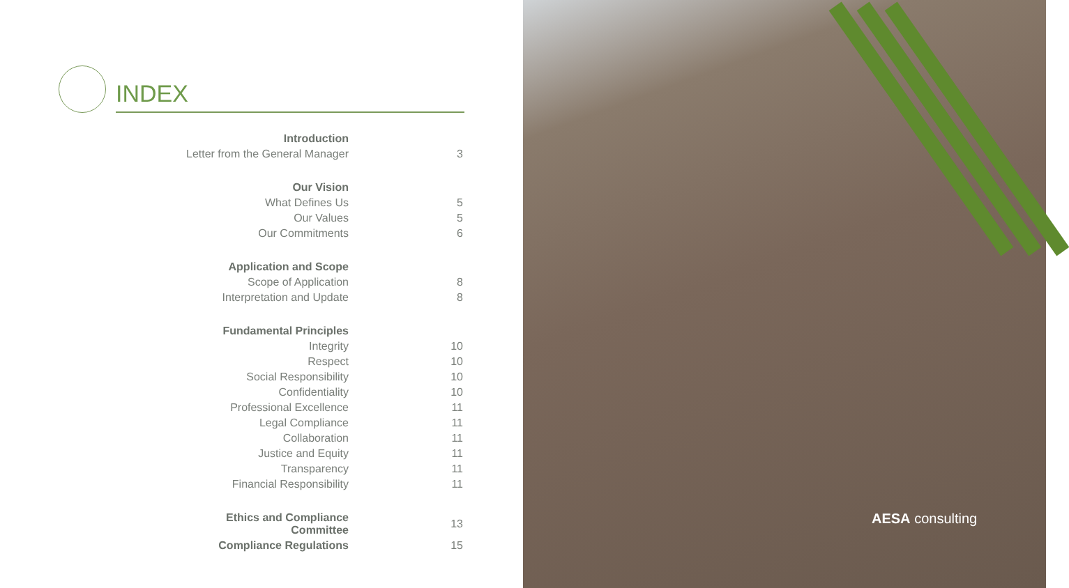INDEX
| Introduction | |
| Letter from the General Manager | 3 |
| Our Vision | |
| What Defines Us | 5 |
| Our Values | 5 |
| Our Commitments | 6 |
| Application and Scope | |
| Scope of Application | 8 |
| Interpretation and Update | 8 |
| Fundamental Principles | |
| Integrity | 10 |
| Respect | 10 |
| Social Responsibility | 10 |
| Confidentiality | 10 |
| Professional Excellence | 11 |
| Legal Compliance | 11 |
| Collaboration | 11 |
| Justice and Equity | 11 |
| Transparency | 11 |
| Financial Responsibility | 11 |
| Ethics and Compliance Committee | 13 |
| Compliance Regulations | 15 |
AESA consulting